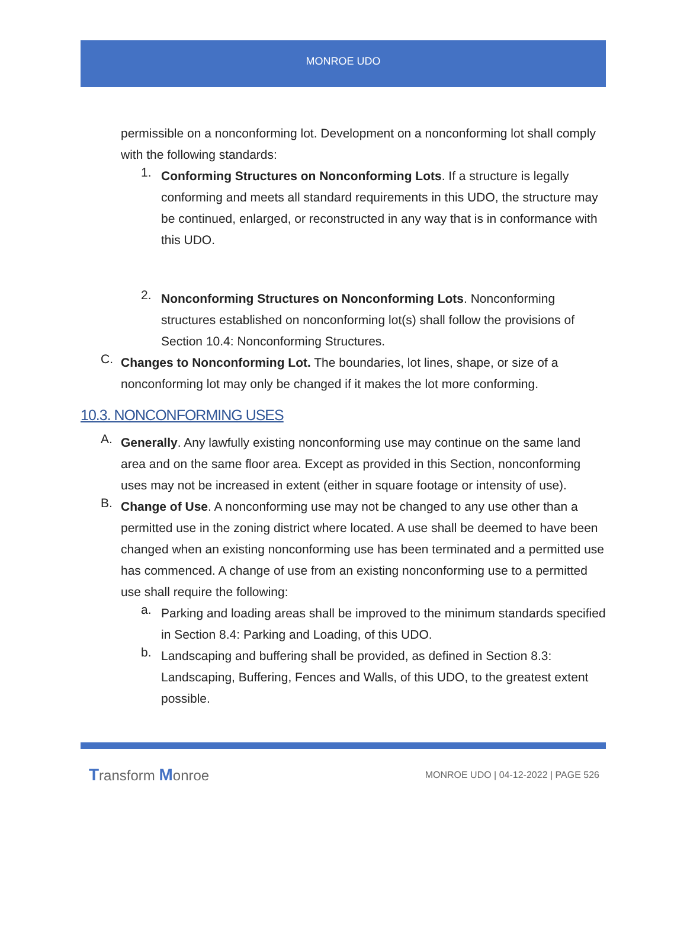MONROE UDO
permissible on a nonconforming lot. Development on a nonconforming lot shall comply with the following standards:
1.
Conforming Structures on Nonconforming Lots. If a structure is legally conforming and meets all standard requirements in this UDO, the structure may be continued, enlarged, or reconstructed in any way that is in conformance with this UDO.
2.
Nonconforming Structures on Nonconforming Lots. Nonconforming structures established on nonconforming lot(s) shall follow the provisions of Section 10.4: Nonconforming Structures.
C.
Changes to Nonconforming Lot. The boundaries, lot lines, shape, or size of a nonconforming lot may only be changed if it makes the lot more conforming.
10.3. NONCONFORMING USES
A.
Generally. Any lawfully existing nonconforming use may continue on the same land area and on the same floor area. Except as provided in this Section, nonconforming uses may not be increased in extent (either in square footage or intensity of use).
B.
Change of Use. A nonconforming use may not be changed to any use other than a permitted use in the zoning district where located. A use shall be deemed to have been changed when an existing nonconforming use has been terminated and a permitted use has commenced. A change of use from an existing nonconforming use to a permitted use shall require the following:
a.
Parking and loading areas shall be improved to the minimum standards specified in Section 8.4: Parking and Loading, of this UDO.
b.
Landscaping and buffering shall be provided, as defined in Section 8.3: Landscaping, Buffering, Fences and Walls, of this UDO, to the greatest extent possible.
Transform Monroe MONROE UDO | 04-12-2022 | PAGE 526